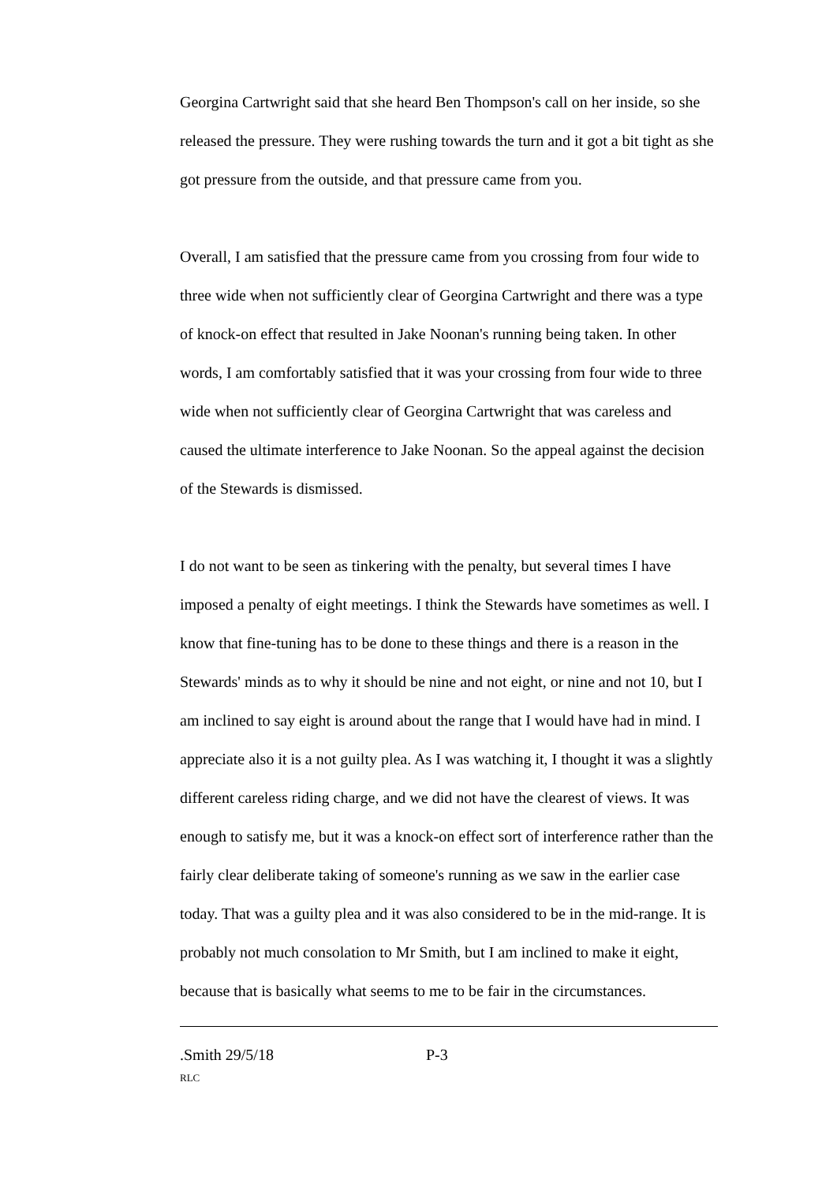Georgina Cartwright said that she heard Ben Thompson's call on her inside, so she released the pressure. They were rushing towards the turn and it got a bit tight as she got pressure from the outside, and that pressure came from you.
Overall, I am satisfied that the pressure came from you crossing from four wide to three wide when not sufficiently clear of Georgina Cartwright and there was a type of knock-on effect that resulted in Jake Noonan's running being taken. In other words, I am comfortably satisfied that it was your crossing from four wide to three wide when not sufficiently clear of Georgina Cartwright that was careless and caused the ultimate interference to Jake Noonan. So the appeal against the decision of the Stewards is dismissed.
I do not want to be seen as tinkering with the penalty, but several times I have imposed a penalty of eight meetings. I think the Stewards have sometimes as well. I know that fine-tuning has to be done to these things and there is a reason in the Stewards' minds as to why it should be nine and not eight, or nine and not 10, but I am inclined to say eight is around about the range that I would have had in mind. I appreciate also it is a not guilty plea. As I was watching it, I thought it was a slightly different careless riding charge, and we did not have the clearest of views. It was enough to satisfy me, but it was a knock-on effect sort of interference rather than the fairly clear deliberate taking of someone's running as we saw in the earlier case today. That was a guilty plea and it was also considered to be in the mid-range. It is probably not much consolation to Mr Smith, but I am inclined to make it eight, because that is basically what seems to me to be fair in the circumstances.
.Smith 29/5/18 P-3
RLC